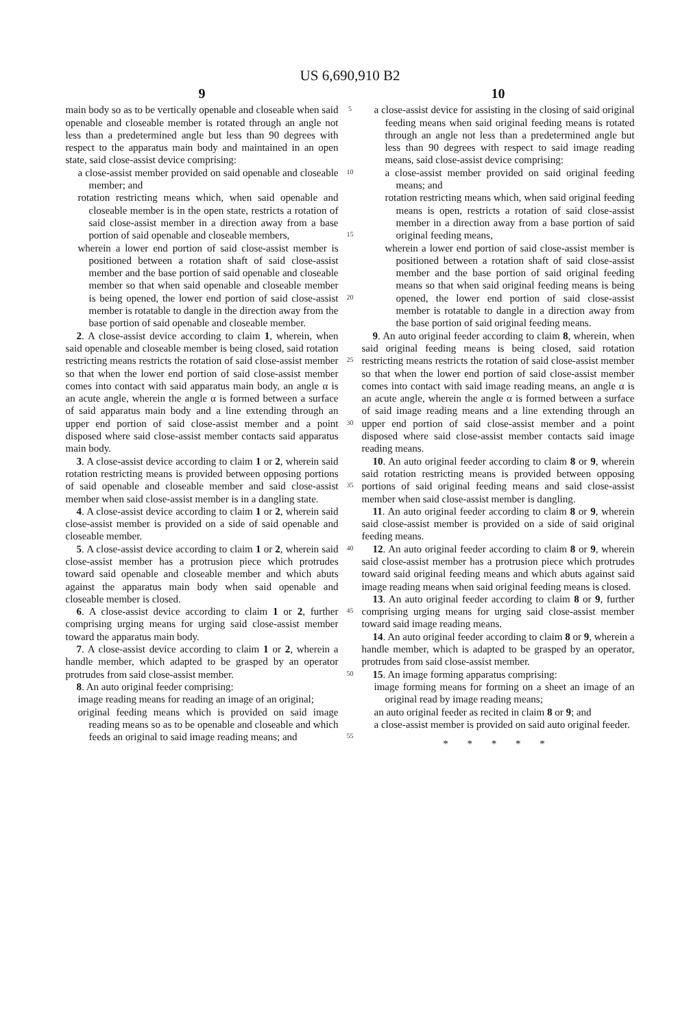US 6,690,910 B2
9
main body so as to be vertically openable and closeable when said openable and closeable member is rotated through an angle not less than a predetermined angle but less than 90 degrees with respect to the apparatus main body and maintained in an open state, said close-assist device comprising:
a close-assist member provided on said openable and closeable member; and
rotation restricting means which, when said openable and closeable member is in the open state, restricts a rotation of said close-assist member in a direction away from a base portion of said openable and closeable members,
wherein a lower end portion of said close-assist member is positioned between a rotation shaft of said close-assist member and the base portion of said openable and closeable member so that when said openable and closeable member is being opened, the lower end portion of said close-assist member is rotatable to dangle in the direction away from the base portion of said openable and closeable member.
2. A close-assist device according to claim 1, wherein, when said openable and closeable member is being closed, said rotation restricting means restricts the rotation of said close-assist member so that when the lower end portion of said close-assist member comes into contact with said apparatus main body, an angle α is an acute angle, wherein the angle α is formed between a surface of said apparatus main body and a line extending through an upper end portion of said close-assist member and a point disposed where said close-assist member contacts said apparatus main body.
3. A close-assist device according to claim 1 or 2, wherein said rotation restricting means is provided between opposing portions of said openable and closeable member and said close-assist member when said close-assist member is in a dangling state.
4. A close-assist device according to claim 1 or 2, wherein said close-assist member is provided on a side of said openable and closeable member.
5. A close-assist device according to claim 1 or 2, wherein said close-assist member has a protrusion piece which protrudes toward said openable and closeable member and which abuts against the apparatus main body when said openable and closeable member is closed.
6. A close-assist device according to claim 1 or 2, further comprising urging means for urging said close-assist member toward the apparatus main body.
7. A close-assist device according to claim 1 or 2, wherein a handle member, which adapted to be grasped by an operator protrudes from said close-assist member.
8. An auto original feeder comprising:
image reading means for reading an image of an original;
original feeding means which is provided on said image reading means so as to be openable and closeable and which feeds an original to said image reading means; and
5
10
15
20
25
30
35
40
45
50
55
10
a close-assist device for assisting in the closing of said original feeding means when said original feeding means is rotated through an angle not less than a predetermined angle but less than 90 degrees with respect to said image reading means, said close-assist device comprising:
a close-assist member provided on said original feeding means; and
rotation restricting means which, when said original feeding means is open, restricts a rotation of said close-assist member in a direction away from a base portion of said original feeding means,
wherein a lower end portion of said close-assist member is positioned between a rotation shaft of said close-assist member and the base portion of said original feeding means so that when said original feeding means is being opened, the lower end portion of said close-assist member is rotatable to dangle in a direction away from the base portion of said original feeding means.
9. An auto original feeder according to claim 8, wherein, when said original feeding means is being closed, said rotation restricting means restricts the rotation of said close-assist member so that when the lower end portion of said close-assist member comes into contact with said image reading means, an angle α is an acute angle, wherein the angle α is formed between a surface of said image reading means and a line extending through an upper end portion of said close-assist member and a point disposed where said close-assist member contacts said image reading means.
10. An auto original feeder according to claim 8 or 9, wherein said rotation restricting means is provided between opposing portions of said original feeding means and said close-assist member when said close-assist member is dangling.
11. An auto original feeder according to claim 8 or 9, wherein said close-assist member is provided on a side of said original feeding means.
12. An auto original feeder according to claim 8 or 9, wherein said close-assist member has a protrusion piece which protrudes toward said original feeding means and which abuts against said image reading means when said original feeding means is closed.
13. An auto original feeder according to claim 8 or 9, further comprising urging means for urging said close-assist member toward said image reading means.
14. An auto original feeder according to claim 8 or 9, wherein a handle member, which is adapted to be grasped by an operator, protrudes from said close-assist member.
15. An image forming apparatus comprising:
image forming means for forming on a sheet an image of an original read by image reading means;
an auto original feeder as recited in claim 8 or 9; and
a close-assist member is provided on said auto original feeder.
* * * * *